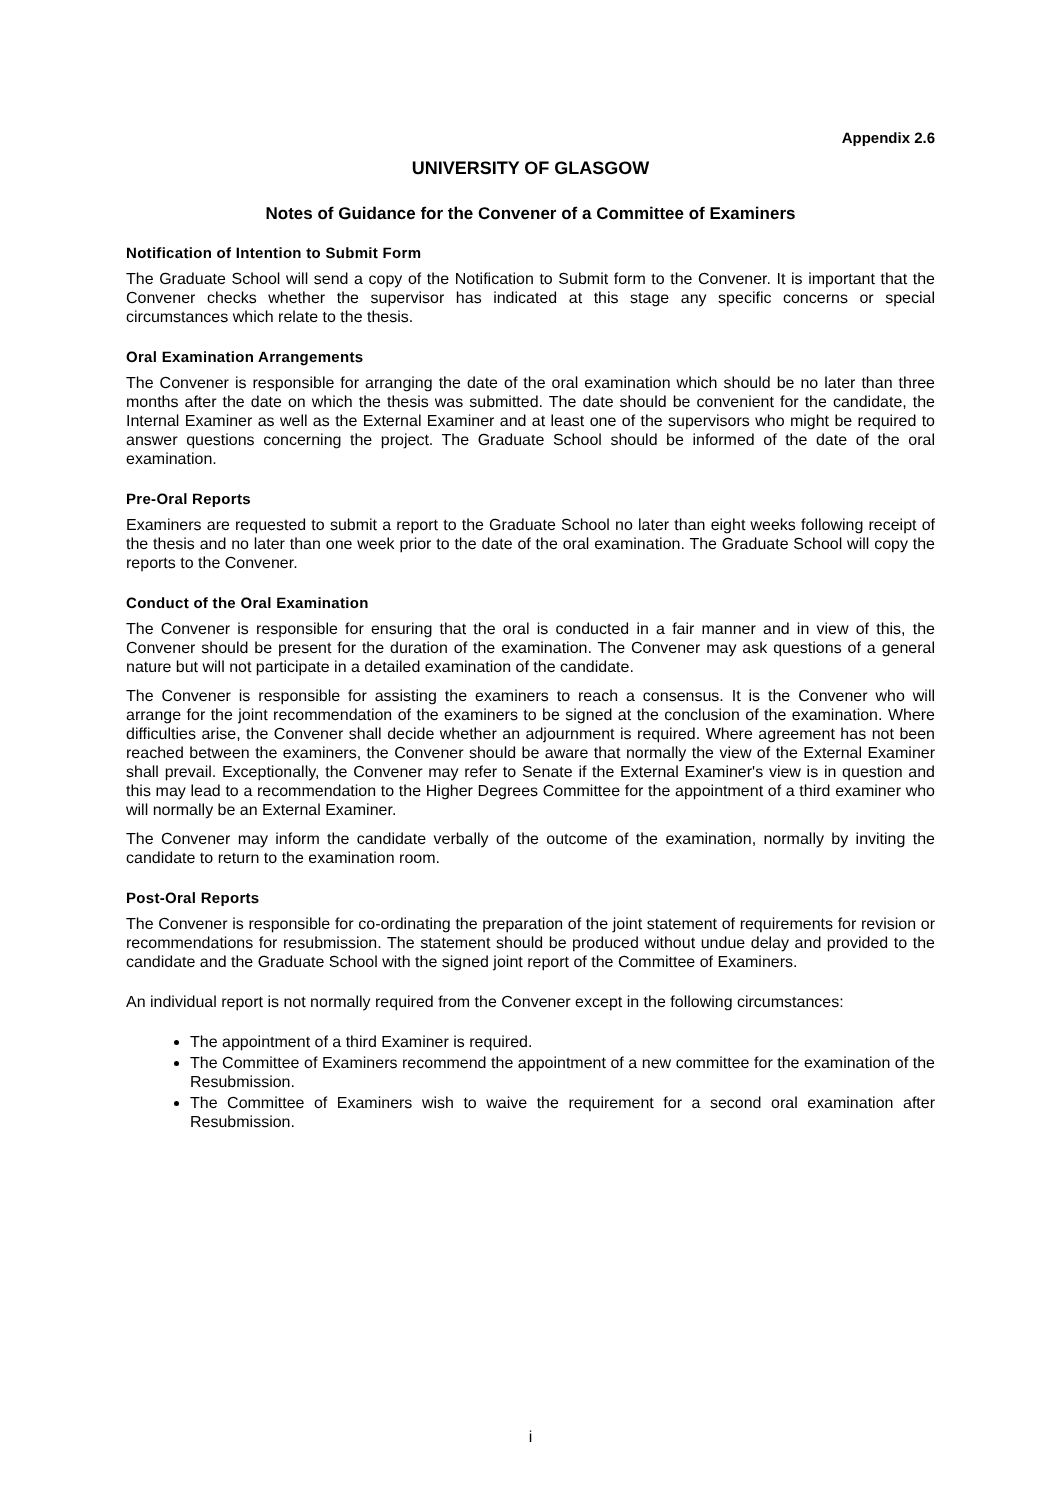Appendix 2.6
UNIVERSITY OF GLASGOW
Notes of Guidance for the Convener of a Committee of Examiners
Notification of Intention to Submit Form
The Graduate School will send a copy of the Notification to Submit form to the Convener. It is important that the Convener checks whether the supervisor has indicated at this stage any specific concerns or special circumstances which relate to the thesis.
Oral Examination Arrangements
The Convener is responsible for arranging the date of the oral examination which should be no later than three months after the date on which the thesis was submitted. The date should be convenient for the candidate, the Internal Examiner as well as the External Examiner and at least one of the supervisors who might be required to answer questions concerning the project. The Graduate School should be informed of the date of the oral examination.
Pre-Oral Reports
Examiners are requested to submit a report to the Graduate School no later than eight weeks following receipt of the thesis and no later than one week prior to the date of the oral examination. The Graduate School will copy the reports to the Convener.
Conduct of the Oral Examination
The Convener is responsible for ensuring that the oral is conducted in a fair manner and in view of this, the Convener should be present for the duration of the examination. The Convener may ask questions of a general nature but will not participate in a detailed examination of the candidate.
The Convener is responsible for assisting the examiners to reach a consensus. It is the Convener who will arrange for the joint recommendation of the examiners to be signed at the conclusion of the examination. Where difficulties arise, the Convener shall decide whether an adjournment is required. Where agreement has not been reached between the examiners, the Convener should be aware that normally the view of the External Examiner shall prevail. Exceptionally, the Convener may refer to Senate if the External Examiner's view is in question and this may lead to a recommendation to the Higher Degrees Committee for the appointment of a third examiner who will normally be an External Examiner.
The Convener may inform the candidate verbally of the outcome of the examination, normally by inviting the candidate to return to the examination room.
Post-Oral Reports
The Convener is responsible for co-ordinating the preparation of the joint statement of requirements for revision or recommendations for resubmission. The statement should be produced without undue delay and provided to the candidate and the Graduate School with the signed joint report of the Committee of Examiners.
An individual report is not normally required from the Convener except in the following circumstances:
The appointment of a third Examiner is required.
The Committee of Examiners recommend the appointment of a new committee for the examination of the Resubmission.
The Committee of Examiners wish to waive the requirement for a second oral examination after Resubmission.
i